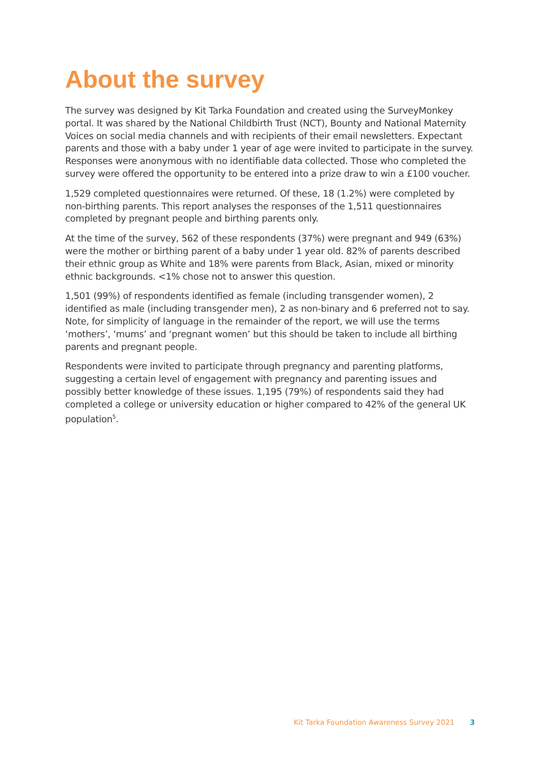About the survey
The survey was designed by Kit Tarka Foundation and created using the SurveyMonkey portal. It was shared by the National Childbirth Trust (NCT), Bounty and National Maternity Voices on social media channels and with recipients of their email newsletters. Expectant parents and those with a baby under 1 year of age were invited to participate in the survey. Responses were anonymous with no identifiable data collected. Those who completed the survey were offered the opportunity to be entered into a prize draw to win a £100 voucher.
1,529 completed questionnaires were returned. Of these, 18 (1.2%) were completed by non-birthing parents. This report analyses the responses of the 1,511 questionnaires completed by pregnant people and birthing parents only.
At the time of the survey, 562 of these respondents (37%) were pregnant and 949 (63%) were the mother or birthing parent of a baby under 1 year old. 82% of parents described their ethnic group as White and 18% were parents from Black, Asian, mixed or minority ethnic backgrounds. <1% chose not to answer this question.
1,501 (99%) of respondents identified as female (including transgender women), 2 identified as male (including transgender men), 2 as non-binary and 6 preferred not to say. Note, for simplicity of language in the remainder of the report, we will use the terms ‘mothers’, ‘mums’ and ‘pregnant women’ but this should be taken to include all birthing parents and pregnant people.
Respondents were invited to participate through pregnancy and parenting platforms, suggesting a certain level of engagement with pregnancy and parenting issues and possibly better knowledge of these issues. 1,195 (79%) of respondents said they had completed a college or university education or higher compared to 42% of the general UK population<sup>5</sup>.
Kit Tarka Foundation Awareness Survey 2021 3